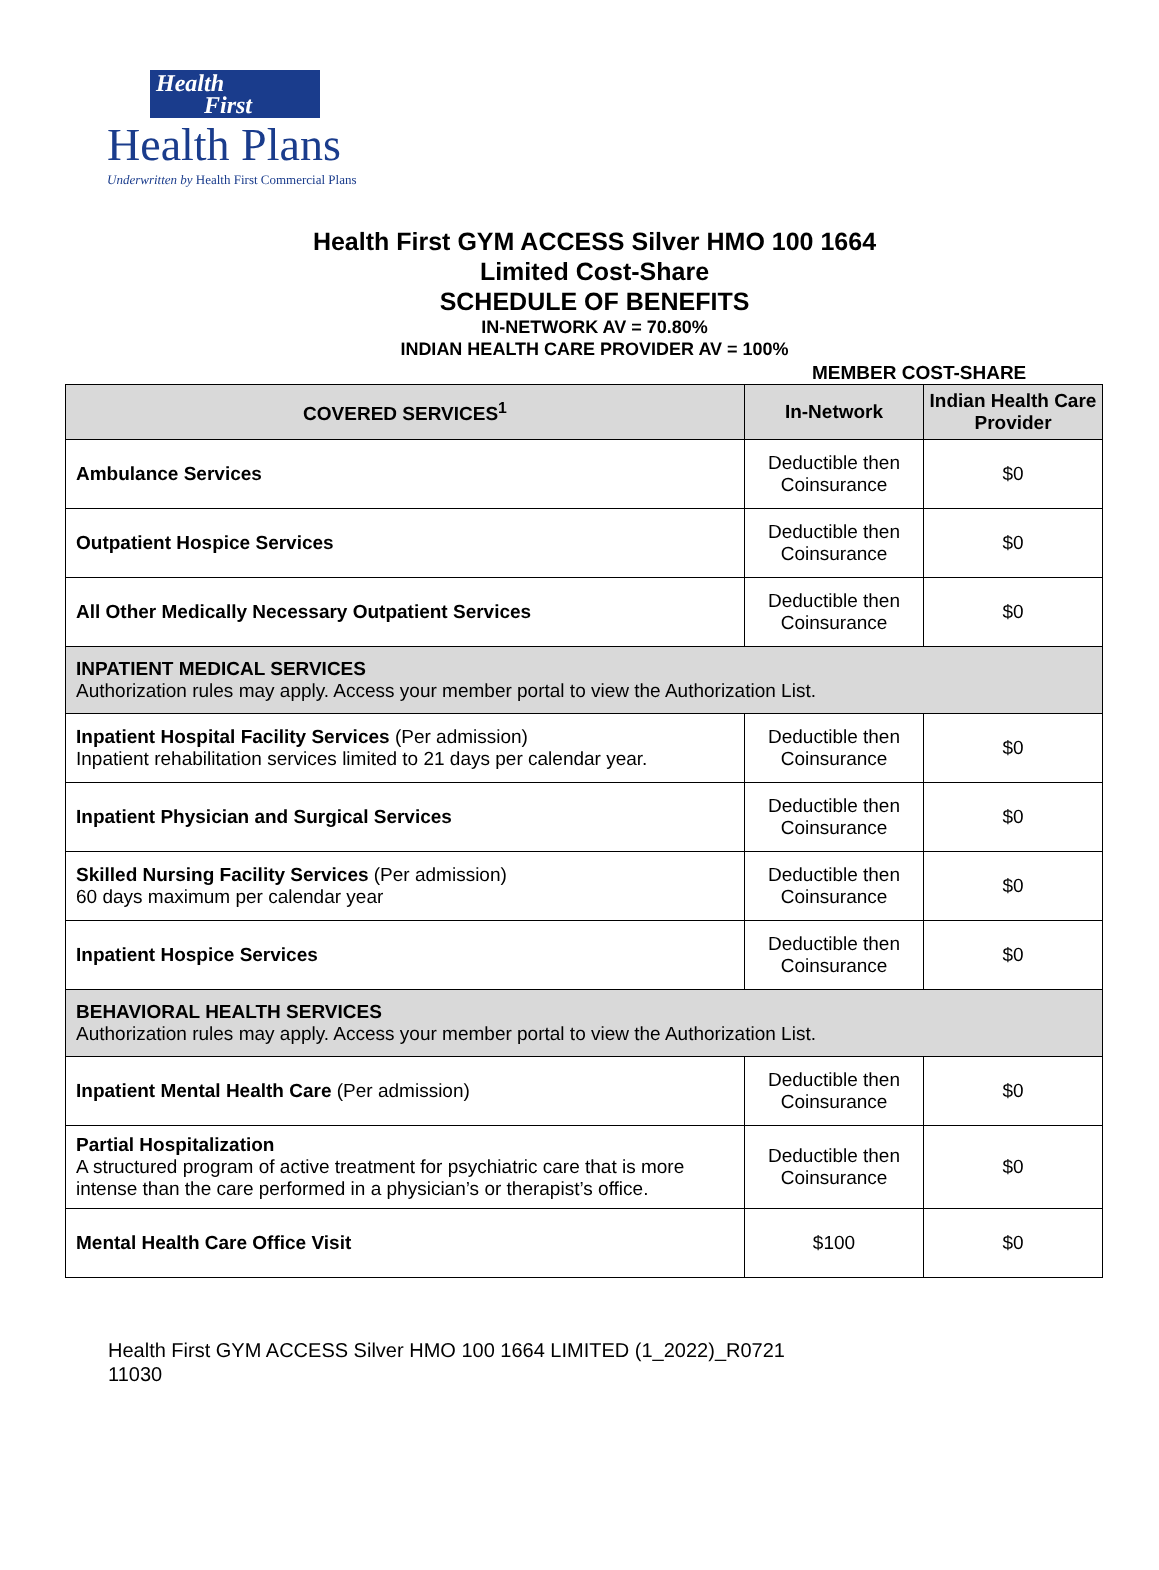Health
First
Health Plans
Underwritten by Health First Commercial Plans
Health First GYM ACCESS Silver HMO 100 1664
Limited Cost-Share
SCHEDULE OF BENEFITS
IN-NETWORK AV = 70.80%
INDIAN HEALTH CARE PROVIDER AV = 100%
MEMBER COST-SHARE
| COVERED SERVICES<sup>1</sup> | In-Network | Indian Health Care Provider |
| --- | --- | --- |
| Ambulance Services | Deductible then Coinsurance | $0 |
| Outpatient Hospice Services | Deductible then Coinsurance | $0 |
| All Other Medically Necessary Outpatient Services | Deductible then Coinsurance | $0 |
| INPATIENT MEDICAL SERVICES Authorization rules may apply. Access your member portal to view the Authorization List. | | |
| Inpatient Hospital Facility Services (Per admission) Inpatient rehabilitation services limited to 21 days per calendar year. | Deductible then Coinsurance | $0 |
| Inpatient Physician and Surgical Services | Deductible then Coinsurance | $0 |
| Skilled Nursing Facility Services (Per admission) 60 days maximum per calendar year | Deductible then Coinsurance | $0 |
| Inpatient Hospice Services | Deductible then Coinsurance | $0 |
| BEHAVIORAL HEALTH SERVICES Authorization rules may apply. Access your member portal to view the Authorization List. | | |
| Inpatient Mental Health Care (Per admission) | Deductible then Coinsurance | $0 |
| Partial Hospitalization A structured program of active treatment for psychiatric care that is more intense than the care performed in a physician’s or therapist’s office. | Deductible then Coinsurance | $0 |
| Mental Health Care Office Visit | $100 | $0 |
Health First GYM ACCESS Silver HMO 100 1664 LIMITED (1_2022)_R0721
11030